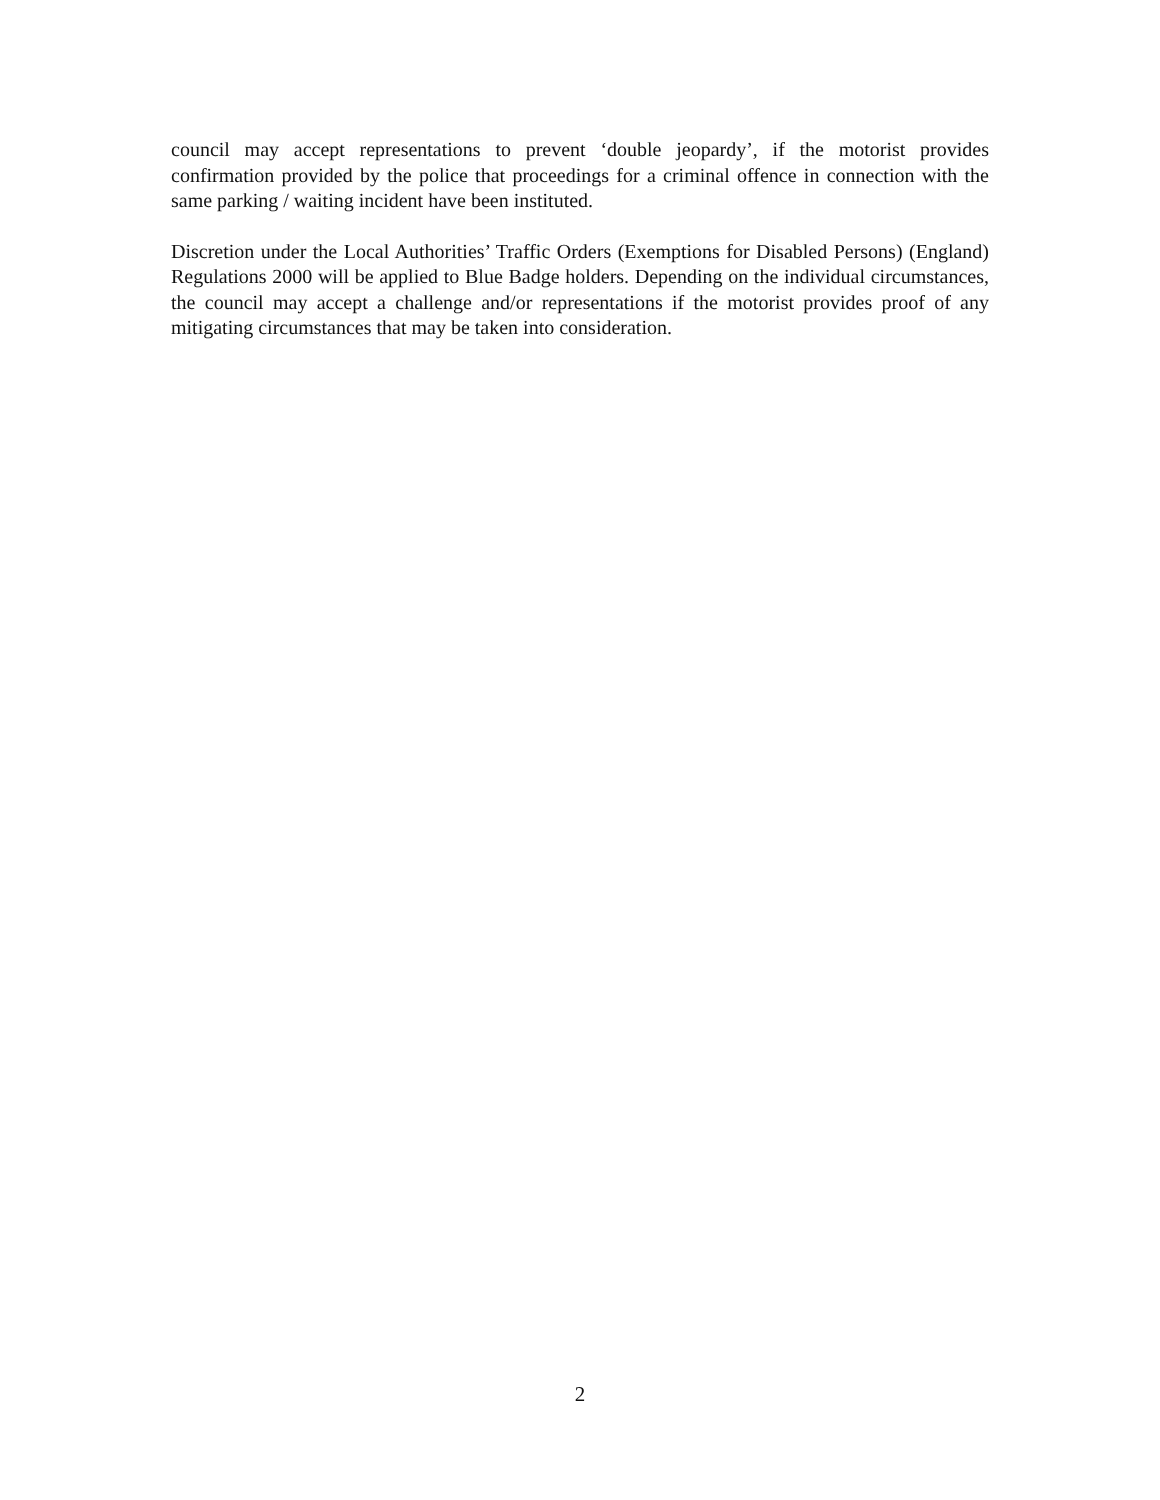council may accept representations to prevent ‘double jeopardy’, if the motorist provides confirmation provided by the police that proceedings for a criminal offence in connection with the same parking / waiting incident have been instituted.
Discretion under the Local Authorities’ Traffic Orders (Exemptions for Disabled Persons) (England) Regulations 2000 will be applied to Blue Badge holders. Depending on the individual circumstances, the council may accept a challenge and/or representations if the motorist provides proof of any mitigating circumstances that may be taken into consideration.
2